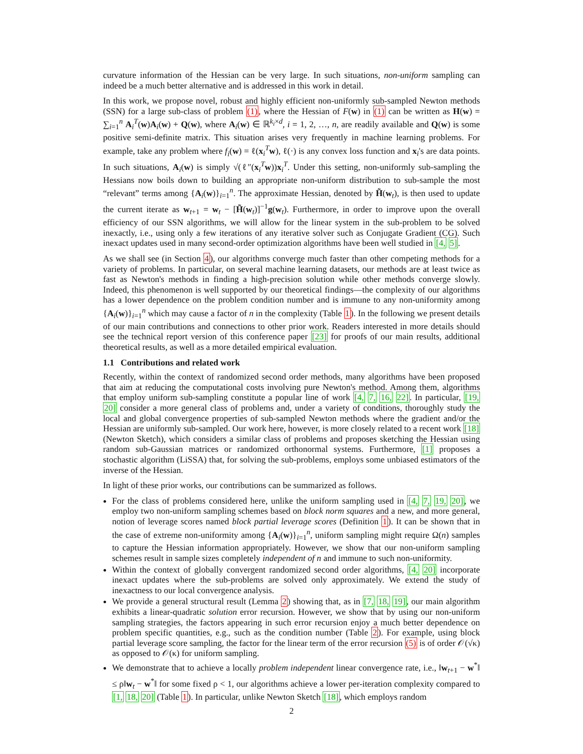curvature information of the Hessian can be very large. In such situations, non-uniform sampling can indeed be a much better alternative and is addressed in this work in detail.
In this work, we propose novel, robust and highly efficient non-uniformly sub-sampled Newton methods (SSN) for a large sub-class of problem (1), where the Hessian of F(w) in (1) can be written as H(w) = ∑<sub>i=1</sub><sup>n</sup> A<sub>i</sub><sup>T</sup>(w)A<sub>i</sub>(w) + Q(w), where A<sub>i</sub>(w) ∈ ℝ<sup>k<sub>i</sub>×d</sup>, i = 1, 2, …, n, are readily available and Q(w) is some positive semi-definite matrix. This situation arises very frequently in machine learning problems. For example, take any problem where f<sub>i</sub>(w) = ℓ(x<sub>i</sub><sup>T</sup>w), ℓ(·) is any convex loss function and x<sub>i</sub>'s are data points. In such situations, A<sub>i</sub>(w) is simply √(ℓ″(x<sub>i</sub><sup>T</sup>w))x<sub>i</sub><sup>T</sup>. Under this setting, non-uniformly sub-sampling the Hessians now boils down to building an appropriate non-uniform distribution to sub-sample the most “relevant” terms among {A<sub>i</sub>(w)}<sub>i=1</sub><sup>n</sup>. The approximate Hessian, denoted by H̃(w<sub>t</sub>), is then used to update the current iterate as w<sub>t+1</sub> = w<sub>t</sub> − [H̃(w<sub>t</sub>)]<sup>−1</sup>g(w<sub>t</sub>). Furthermore, in order to improve upon the overall efficiency of our SSN algorithms, we will allow for the linear system in the sub-problem to be solved inexactly, i.e., using only a few iterations of any iterative solver such as Conjugate Gradient (CG). Such inexact updates used in many second-order optimization algorithms have been well studied in [4, 5].
As we shall see (in Section 4), our algorithms converge much faster than other competing methods for a variety of problems. In particular, on several machine learning datasets, our methods are at least twice as fast as Newton's methods in finding a high-precision solution while other methods converge slowly. Indeed, this phenomenon is well supported by our theoretical findings—the complexity of our algorithms has a lower dependence on the problem condition number and is immune to any non-uniformity among {A<sub>i</sub>(w)}<sub>i=1</sub><sup>n</sup> which may cause a factor of n in the complexity (Table 1). In the following we present details of our main contributions and connections to other prior work. Readers interested in more details should see the technical report version of this conference paper [23] for proofs of our main results, additional theoretical results, as well as a more detailed empirical evaluation.
1.1 Contributions and related work
Recently, within the context of randomized second order methods, many algorithms have been proposed that aim at reducing the computational costs involving pure Newton's method. Among them, algorithms that employ uniform sub-sampling constitute a popular line of work [4, 7, 16, 22]. In particular, [19, 20] consider a more general class of problems and, under a variety of conditions, thoroughly study the local and global convergence properties of sub-sampled Newton methods where the gradient and/or the Hessian are uniformly sub-sampled. Our work here, however, is more closely related to a recent work [18](Newton Sketch), which considers a similar class of problems and proposes sketching the Hessian using random sub-Gaussian matrices or randomized orthonormal systems. Furthermore, [1] proposes a stochastic algorithm (LiSSA) that, for solving the sub-problems, employs some unbiased estimators of the inverse of the Hessian.
In light of these prior works, our contributions can be summarized as follows.
For the class of problems considered here, unlike the uniform sampling used in [4, 7, 19, 20], we employ two non-uniform sampling schemes based on block norm squares and a new, and more general, notion of leverage scores named block partial leverage scores (Definition 1). It can be shown that in the case of extreme non-uniformity among {A<sub>i</sub>(w)}<sub>i=1</sub><sup>n</sup>, uniform sampling might require Ω(n) samples to capture the Hessian information appropriately. However, we show that our non-uniform sampling schemes result in sample sizes completely independent of n and immune to such non-uniformity.
Within the context of globally convergent randomized second order algorithms, [4, 20] incorporate inexact updates where the sub-problems are solved only approximately. We extend the study of inexactness to our local convergence analysis.
We provide a general structural result (Lemma 2) showing that, as in [7, 18, 19], our main algorithm exhibits a linear-quadratic solution error recursion. However, we show that by using our non-uniform sampling strategies, the factors appearing in such error recursion enjoy a much better dependence on problem specific quantities, e.g., such as the condition number (Table 2). For example, using block partial leverage score sampling, the factor for the linear term of the error recursion (5) is of order 𝒪(√κ) as opposed to 𝒪(κ) for uniform sampling.
We demonstrate that to achieve a locally problem independent linear convergence rate, i.e., ‖w<sub>t+1</sub> − w<sup>*</sup>‖ ≤ ρ‖w<sub>t</sub> − w<sup>*</sup>‖ for some fixed ρ < 1, our algorithms achieve a lower per-iteration complexity compared to [1, 18, 20] (Table 1). In particular, unlike Newton Sketch [18], which employs random
2